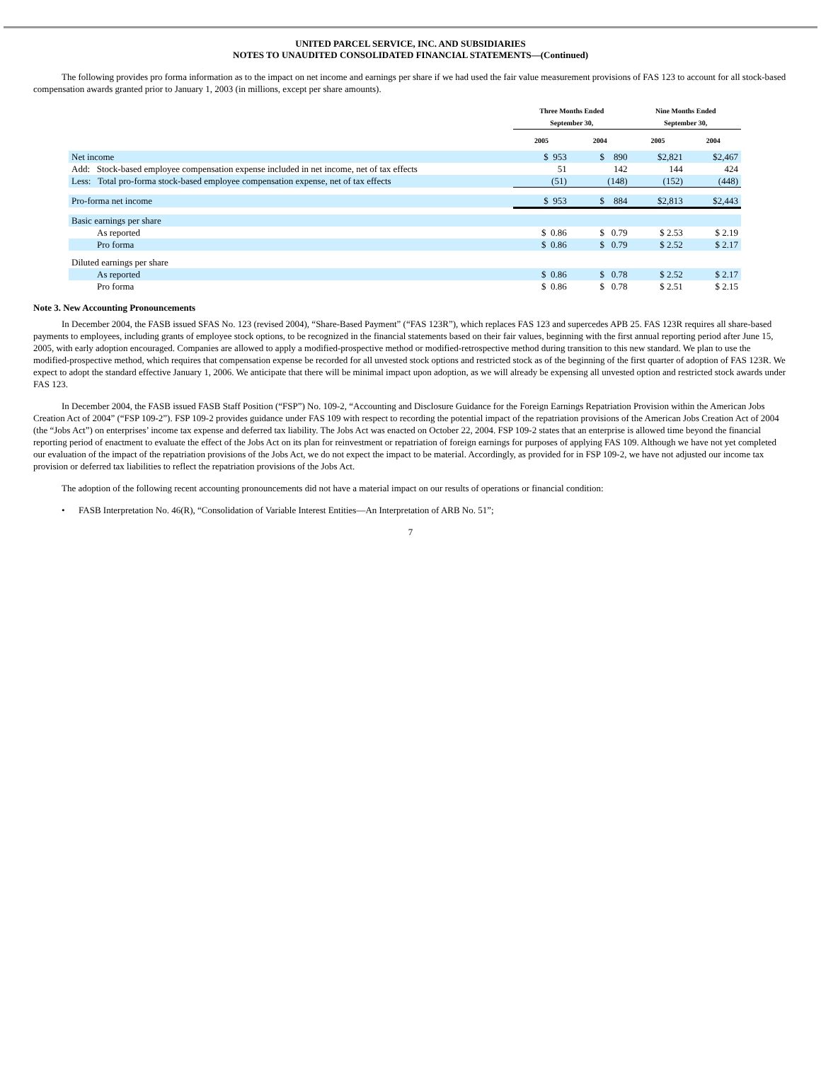UNITED PARCEL SERVICE, INC. AND SUBSIDIARIES
NOTES TO UNAUDITED CONSOLIDATED FINANCIAL STATEMENTS—(Continued)
The following provides pro forma information as to the impact on net income and earnings per share if we had used the fair value measurement provisions of FAS 123 to account for all stock-based compensation awards granted prior to January 1, 2003 (in millions, except per share amounts).
| | Three Months Ended September 30, | | Nine Months Ended September 30, | |
| --- | --- | --- | --- | --- |
| | 2005 | 2004 | 2005 | 2004 |
| Net income | $ 953 | $ 890 | $2,821 | $2,467 |
| Add: Stock-based employee compensation expense included in net income, net of tax effects | 51 | 142 | 144 | 424 |
| Less: Total pro-forma stock-based employee compensation expense, net of tax effects | (51) | (148) | (152) | (448) |
| Pro-forma net income | $ 953 | $ 884 | $2,813 | $2,443 |
| Basic earnings per share | | | | |
| As reported | $ 0.86 | $ 0.79 | $ 2.53 | $ 2.19 |
| Pro forma | $ 0.86 | $ 0.79 | $ 2.52 | $ 2.17 |
| Diluted earnings per share | | | | |
| As reported | $ 0.86 | $ 0.78 | $ 2.52 | $ 2.17 |
| Pro forma | $ 0.86 | $ 0.78 | $ 2.51 | $ 2.15 |
Note 3. New Accounting Pronouncements
In December 2004, the FASB issued SFAS No. 123 (revised 2004), “Share-Based Payment” (“FAS 123R”), which replaces FAS 123 and supercedes APB 25. FAS 123R requires all share-based payments to employees, including grants of employee stock options, to be recognized in the financial statements based on their fair values, beginning with the first annual reporting period after June 15, 2005, with early adoption encouraged. Companies are allowed to apply a modified-prospective method or modified-retrospective method during transition to this new standard. We plan to use the modified-prospective method, which requires that compensation expense be recorded for all unvested stock options and restricted stock as of the beginning of the first quarter of adoption of FAS 123R. We expect to adopt the standard effective January 1, 2006. We anticipate that there will be minimal impact upon adoption, as we will already be expensing all unvested option and restricted stock awards under FAS 123.
In December 2004, the FASB issued FASB Staff Position (“FSP”) No. 109-2, “Accounting and Disclosure Guidance for the Foreign Earnings Repatriation Provision within the American Jobs Creation Act of 2004” (“FSP 109-2”). FSP 109-2 provides guidance under FAS 109 with respect to recording the potential impact of the repatriation provisions of the American Jobs Creation Act of 2004 (the “Jobs Act”) on enterprises’ income tax expense and deferred tax liability. The Jobs Act was enacted on October 22, 2004. FSP 109-2 states that an enterprise is allowed time beyond the financial reporting period of enactment to evaluate the effect of the Jobs Act on its plan for reinvestment or repatriation of foreign earnings for purposes of applying FAS 109. Although we have not yet completed our evaluation of the impact of the repatriation provisions of the Jobs Act, we do not expect the impact to be material. Accordingly, as provided for in FSP 109-2, we have not adjusted our income tax provision or deferred tax liabilities to reflect the repatriation provisions of the Jobs Act.
The adoption of the following recent accounting pronouncements did not have a material impact on our results of operations or financial condition:
• FASB Interpretation No. 46(R), “Consolidation of Variable Interest Entities—An Interpretation of ARB No. 51”;
7